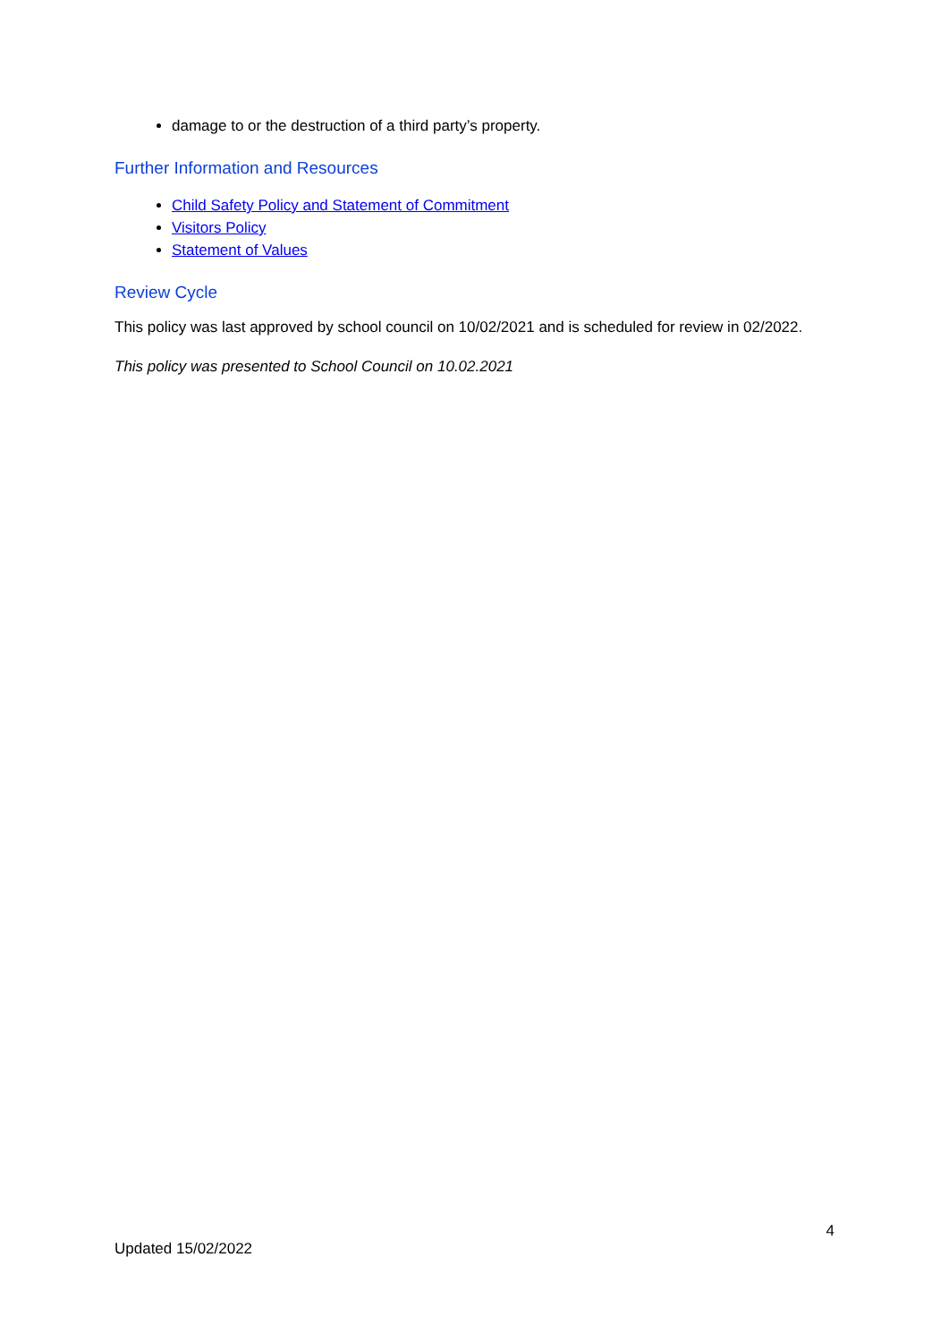damage to or the destruction of a third party’s property.
Further Information and Resources
Child Safety Policy and Statement of Commitment
Visitors Policy
Statement of Values
Review Cycle
This policy was last approved by school council on 10/02/2021 and is scheduled for review in 02/2022.
This policy was presented to School Council on 10.02.2021
4
Updated 15/02/2022